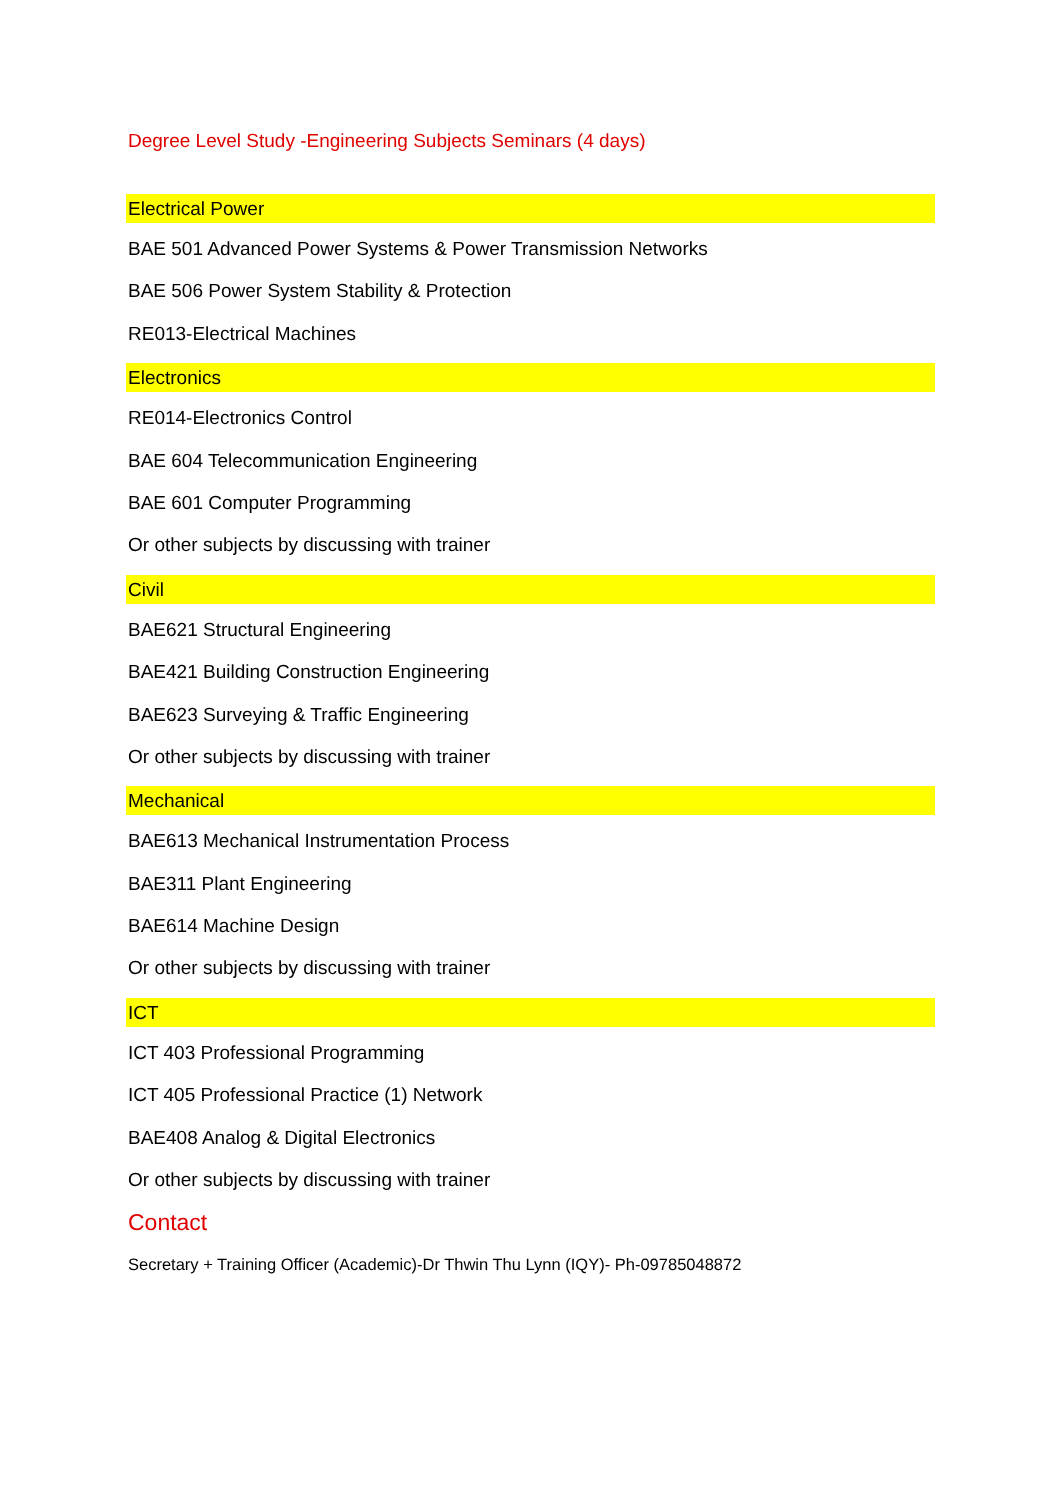Degree Level Study -Engineering Subjects Seminars (4 days)
Electrical Power
BAE 501 Advanced Power Systems & Power Transmission Networks
BAE 506 Power System Stability & Protection
RE013-Electrical Machines
Electronics
RE014-Electronics Control
BAE 604 Telecommunication Engineering
BAE 601 Computer Programming
Or other subjects by discussing with trainer
Civil
BAE621 Structural Engineering
BAE421 Building Construction Engineering
BAE623 Surveying & Traffic Engineering
Or other subjects by discussing with trainer
Mechanical
BAE613 Mechanical Instrumentation Process
BAE311 Plant Engineering
BAE614 Machine Design
Or other subjects by discussing with trainer
ICT
ICT 403 Professional Programming
ICT 405 Professional Practice (1) Network
BAE408 Analog & Digital Electronics
Or other subjects by discussing with trainer
Contact
Secretary + Training Officer (Academic)-Dr Thwin Thu Lynn (IQY)- Ph-09785048872